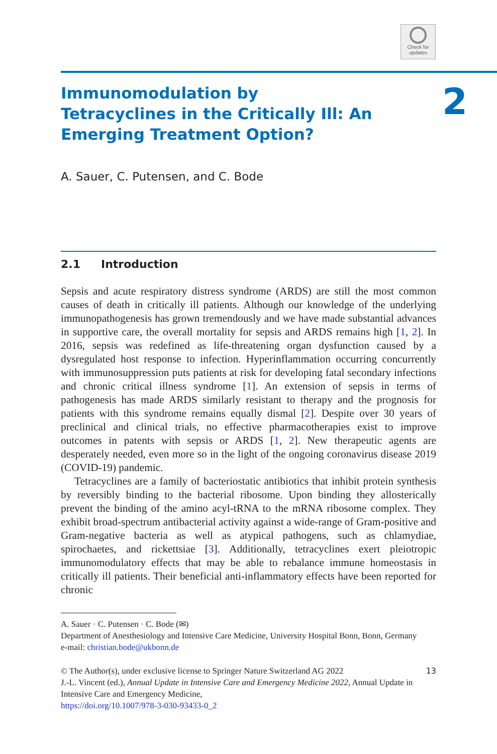Check for
updates
2
Immunomodulation by Tetracyclines in the Critically Ill: An Emerging Treatment Option?
A. Sauer, C. Putensen, and C. Bode
2.1 Introduction
Sepsis and acute respiratory distress syndrome (ARDS) are still the most common causes of death in critically ill patients. Although our knowledge of the underlying immunopathogenesis has grown tremendously and we have made substantial advances in supportive care, the overall mortality for sepsis and ARDS remains high [1, 2]. In 2016, sepsis was redefined as life-threatening organ dysfunction caused by a dysregulated host response to infection. Hyperinflammation occurring concurrently with immunosuppression puts patients at risk for developing fatal secondary infections and chronic critical illness syndrome [1]. An extension of sepsis in terms of pathogenesis has made ARDS similarly resistant to therapy and the prognosis for patients with this syndrome remains equally dismal [2]. Despite over 30 years of preclinical and clinical trials, no effective pharmacotherapies exist to improve outcomes in patents with sepsis or ARDS [1, 2]. New therapeutic agents are desperately needed, even more so in the light of the ongoing coronavirus disease 2019 (COVID-19) pandemic.
Tetracyclines are a family of bacteriostatic antibiotics that inhibit protein synthesis by reversibly binding to the bacterial ribosome. Upon binding they allosterically prevent the binding of the amino acyl-tRNA to the mRNA ribosome complex. They exhibit broad-spectrum antibacterial activity against a wide-range of Gram-positive and Gram-negative bacteria as well as atypical pathogens, such as chlamydiae, spirochaetes, and rickettsiae [3]. Additionally, tetracyclines exert pleiotropic immunomodulatory effects that may be able to rebalance immune homeostasis in critically ill patients. Their beneficial anti-inflammatory effects have been reported for chronic
A. Sauer · C. Putensen · C. Bode (✉)
Department of Anesthesiology and Intensive Care Medicine, University Hospital Bonn, Bonn, Germany
e-mail: christian.bode@ukbonn.de
© The Author(s), under exclusive license to Springer Nature Switzerland AG 2022
J.-L. Vincent (ed.), Annual Update in Intensive Care and Emergency Medicine 2022, Annual Update in Intensive Care and Emergency Medicine,
https://doi.org/10.1007/978-3-030-93433-0_2
13